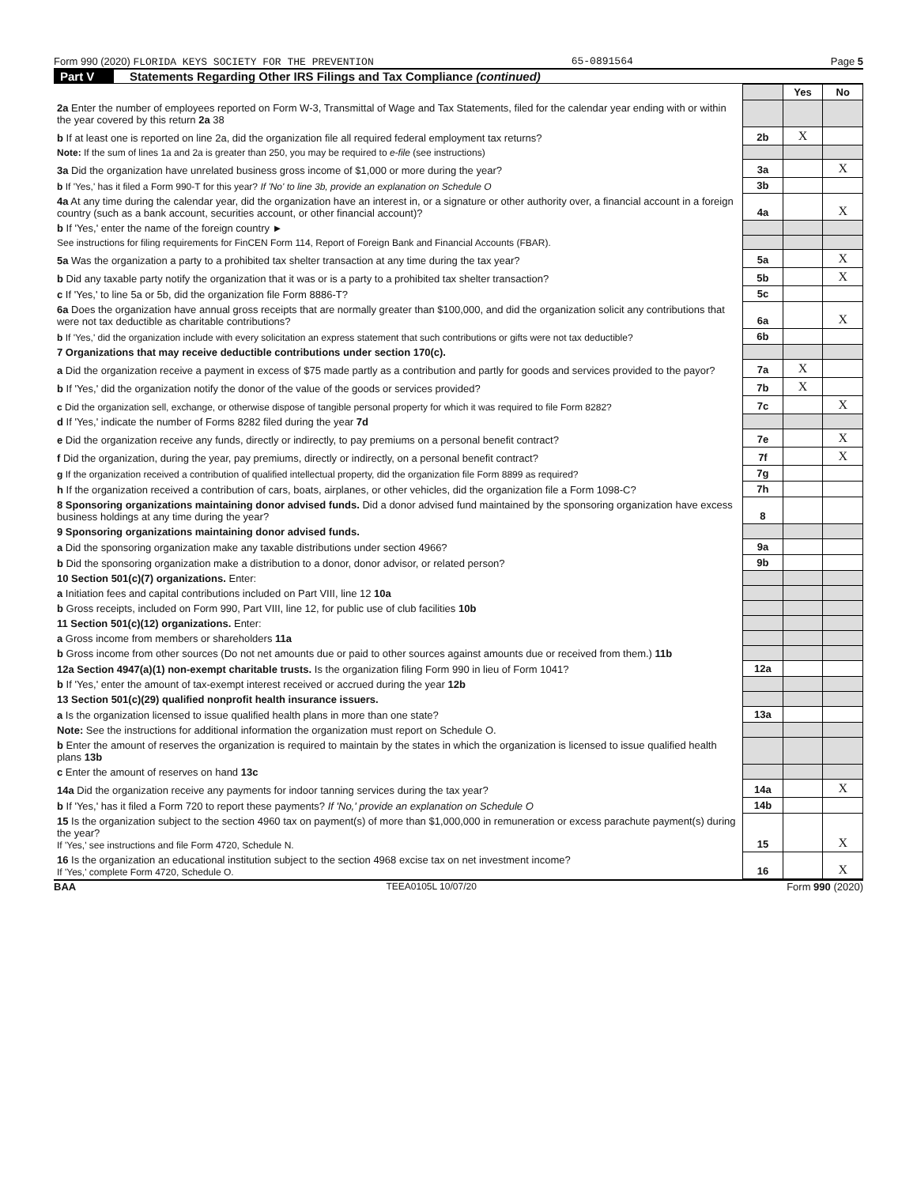Form 990 (2020) FLORIDA KEYS SOCIETY FOR THE PREVENTION 65-0891564 Page 5
Part V Statements Regarding Other IRS Filings and Tax Compliance (continued)
| | | Yes | No |
| 2a Enter the number of employees reported on Form W-3, Transmittal of Wage and Tax Statements, filed for the calendar year ending with or within the year covered by this return 2a 38 | | | |
| b If at least one is reported on line 2a, did the organization file all required federal employment tax returns? | 2b | X | |
| Note: If the sum of lines 1a and 2a is greater than 250, you may be required to e-file (see instructions) | | | |
| 3a Did the organization have unrelated business gross income of $1,000 or more during the year? | 3a | | X |
| b If 'Yes,' has it filed a Form 990-T for this year? If 'No' to line 3b, provide an explanation on Schedule O | 3b | | |
| 4a At any time during the calendar year, did the organization have an interest in, or a signature or other authority over, a financial account in a foreign country (such as a bank account, securities account, or other financial account)? | 4a | | X |
| b If 'Yes,' enter the name of the foreign country ► | | | |
| See instructions for filing requirements for FinCEN Form 114, Report of Foreign Bank and Financial Accounts (FBAR). | | | |
| 5a Was the organization a party to a prohibited tax shelter transaction at any time during the tax year? | 5a | | X |
| b Did any taxable party notify the organization that it was or is a party to a prohibited tax shelter transaction? | 5b | | X |
| c If 'Yes,' to line 5a or 5b, did the organization file Form 8886-T? | 5c | | |
| 6a Does the organization have annual gross receipts that are normally greater than $100,000, and did the organization solicit any contributions that were not tax deductible as charitable contributions? | 6a | | X |
| b If 'Yes,' did the organization include with every solicitation an express statement that such contributions or gifts were not tax deductible? | 6b | | |
| 7 Organizations that may receive deductible contributions under section 170(c). | | | |
| a Did the organization receive a payment in excess of $75 made partly as a contribution and partly for goods and services provided to the payor? | 7a | X | |
| b If 'Yes,' did the organization notify the donor of the value of the goods or services provided? | 7b | X | |
| c Did the organization sell, exchange, or otherwise dispose of tangible personal property for which it was required to file Form 8282? | 7c | | X |
| d If 'Yes,' indicate the number of Forms 8282 filed during the year 7d | | | |
| e Did the organization receive any funds, directly or indirectly, to pay premiums on a personal benefit contract? | 7e | | X |
| f Did the organization, during the year, pay premiums, directly or indirectly, on a personal benefit contract? | 7f | | X |
| g If the organization received a contribution of qualified intellectual property, did the organization file Form 8899 as required? | 7g | | |
| h If the organization received a contribution of cars, boats, airplanes, or other vehicles, did the organization file a Form 1098-C? | 7h | | |
| 8 Sponsoring organizations maintaining donor advised funds. Did a donor advised fund maintained by the sponsoring organization have excess business holdings at any time during the year? | 8 | | |
| 9 Sponsoring organizations maintaining donor advised funds. | | | |
| a Did the sponsoring organization make any taxable distributions under section 4966? | 9a | | |
| b Did the sponsoring organization make a distribution to a donor, donor advisor, or related person? | 9b | | |
| 10 Section 501(c)(7) organizations. Enter: | | | |
| a Initiation fees and capital contributions included on Part VIII, line 12 10a | | | |
| b Gross receipts, included on Form 990, Part VIII, line 12, for public use of club facilities 10b | | | |
| 11 Section 501(c)(12) organizations. Enter: | | | |
| a Gross income from members or shareholders 11a | | | |
| b Gross income from other sources (Do not net amounts due or paid to other sources against amounts due or received from them.) 11b | | | |
| 12a Section 4947(a)(1) non-exempt charitable trusts. Is the organization filing Form 990 in lieu of Form 1041? | 12a | | |
| b If 'Yes,' enter the amount of tax-exempt interest received or accrued during the year 12b | | | |
| 13 Section 501(c)(29) qualified nonprofit health insurance issuers. | | | |
| a Is the organization licensed to issue qualified health plans in more than one state? | 13a | | |
| Note: See the instructions for additional information the organization must report on Schedule O. | | | |
| b Enter the amount of reserves the organization is required to maintain by the states in which the organization is licensed to issue qualified health plans 13b | | | |
| c Enter the amount of reserves on hand 13c | | | |
| 14a Did the organization receive any payments for indoor tanning services during the tax year? | 14a | | X |
| b If 'Yes,' has it filed a Form 720 to report these payments? If 'No,' provide an explanation on Schedule O | 14b | | |
| 15 Is the organization subject to the section 4960 tax on payment(s) of more than $1,000,000 in remuneration or excess parachute payment(s) during the year? If 'Yes,' see instructions and file Form 4720, Schedule N. | 15 | | X |
| 16 Is the organization an educational institution subject to the section 4968 excise tax on net investment income? If 'Yes,' complete Form 4720, Schedule O. | 16 | | X |
BAA TEEA0105L 10/07/20 Form 990 (2020)